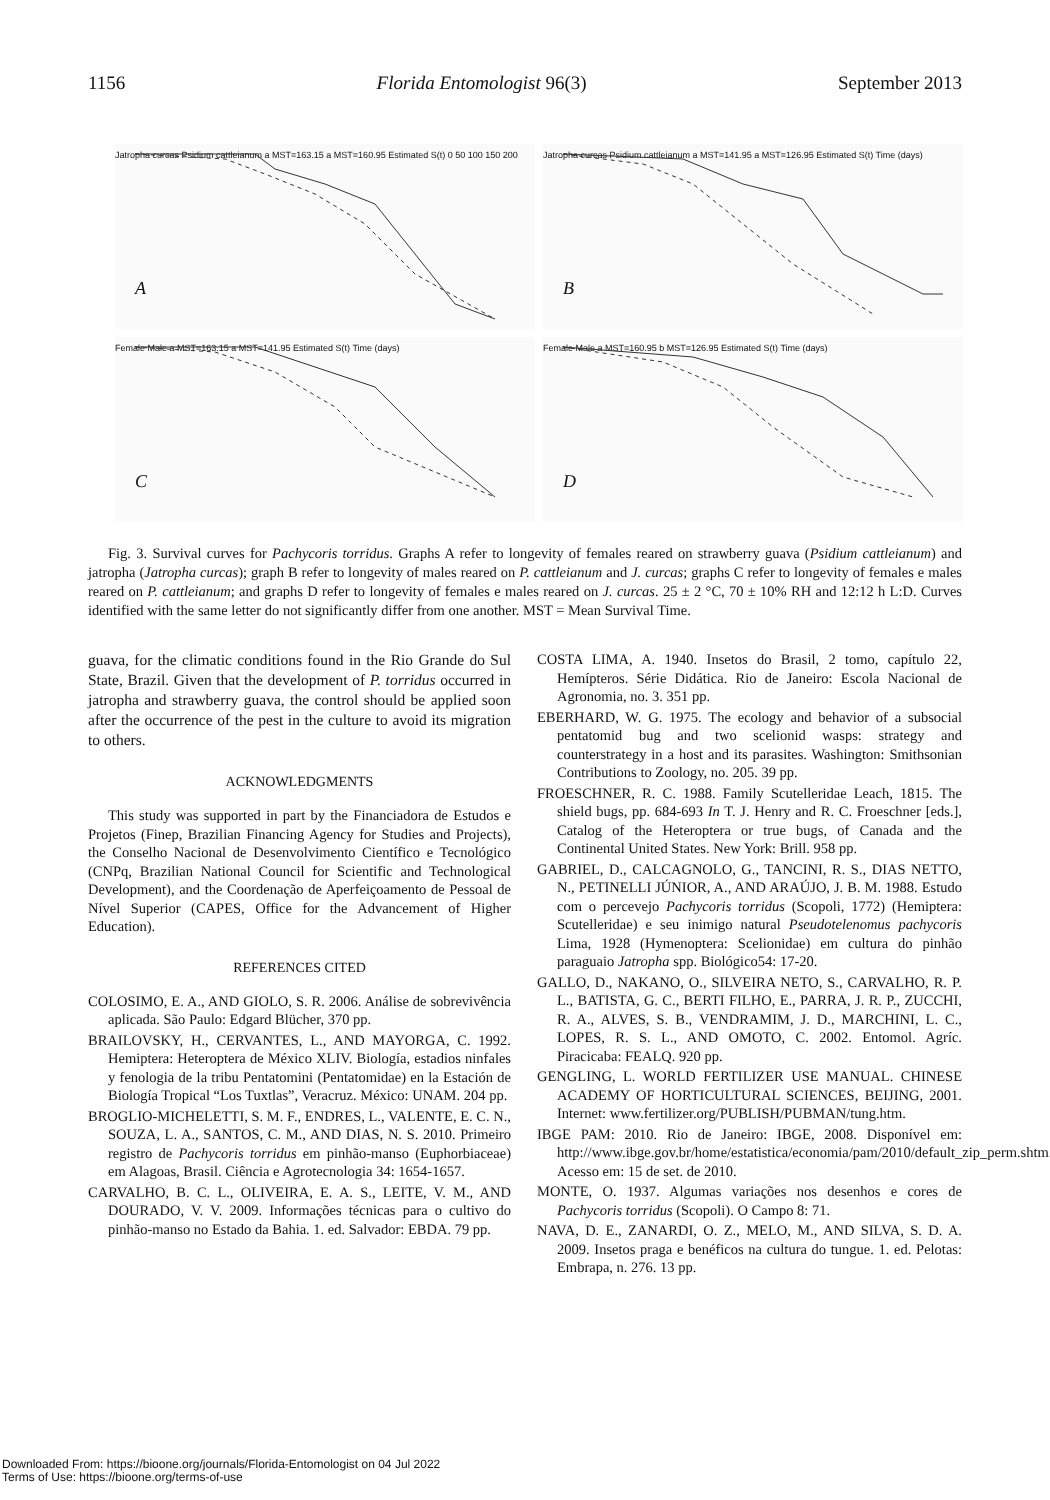1156 Florida Entomologist 96(3) September 2013
Jatropha curcas Psidium cattleianum a MST=163.15 a MST=160.95 Estimated S(t) 0 50 100 150 200
A
Jatropha curcas Psidium cattleianum a MST=141.95 a MST=126.95 Estimated S(t) Time (days)
B
Female Male a MST=163.15 a MST=141.95 Estimated S(t) Time (days)
C
Female Male a MST=160.95 b MST=126.95 Estimated S(t) Time (days)
D
Fig. 3. Survival curves for Pachycoris torridus. Graphs A refer to longevity of females reared on strawberry guava (Psidium cattleianum) and jatropha (Jatropha curcas); graph B refer to longevity of males reared on P. cattleianum and J. curcas; graphs C refer to longevity of females e males reared on P. cattleianum; and graphs D refer to longevity of females e males reared on J. curcas. 25 ± 2 °C, 70 ± 10% RH and 12:12 h L:D. Curves identified with the same letter do not significantly differ from one another. MST = Mean Survival Time.
guava, for the climatic conditions found in the Rio Grande do Sul State, Brazil. Given that the development of P. torridus occurred in jatropha and strawberry guava, the control should be applied soon after the occurrence of the pest in the culture to avoid its migration to others.
ACKNOWLEDGMENTS
This study was supported in part by the Financiadora de Estudos e Projetos (Finep, Brazilian Financing Agency for Studies and Projects), the Conselho Nacional de Desenvolvimento Científico e Tecnológico (CNPq, Brazilian National Council for Scientific and Technological Development), and the Coordenação de Aperfeiçoamento de Pessoal de Nível Superior (CAPES, Office for the Advancement of Higher Education).
REFERENCES CITED
COLOSIMO, E. A., AND GIOLO, S. R. 2006. Análise de sobrevivência aplicada. São Paulo: Edgard Blücher, 370 pp.
BRAILOVSKY, H., CERVANTES, L., AND MAYORGA, C. 1992. Hemiptera: Heteroptera de México XLIV. Biología, estadios ninfales y fenologia de la tribu Pentatomini (Pentatomidae) en la Estación de Biología Tropical “Los Tuxtlas”, Veracruz. México: UNAM. 204 pp.
BROGLIO-MICHELETTI, S. M. F., ENDRES, L., VALENTE, E. C. N., SOUZA, L. A., SANTOS, C. M., AND DIAS, N. S. 2010. Primeiro registro de Pachycoris torridus em pinhão-manso (Euphorbiaceae) em Alagoas, Brasil. Ciência e Agrotecnologia 34: 1654-1657.
CARVALHO, B. C. L., OLIVEIRA, E. A. S., LEITE, V. M., AND DOURADO, V. V. 2009. Informações técnicas para o cultivo do pinhão-manso no Estado da Bahia. 1. ed. Salvador: EBDA. 79 pp.
COSTA LIMA, A. 1940. Insetos do Brasil, 2 tomo, capítulo 22, Hemípteros. Série Didática. Rio de Janeiro: Escola Nacional de Agronomia, no. 3. 351 pp.
EBERHARD, W. G. 1975. The ecology and behavior of a subsocial pentatomid bug and two scelionid wasps: strategy and counterstrategy in a host and its parasites. Washington: Smithsonian Contributions to Zoology, no. 205. 39 pp.
FROESCHNER, R. C. 1988. Family Scutelleridae Leach, 1815. The shield bugs, pp. 684-693 In T. J. Henry and R. C. Froeschner [eds.], Catalog of the Heteroptera or true bugs, of Canada and the Continental United States. New York: Brill. 958 pp.
GABRIEL, D., CALCAGNOLO, G., TANCINI, R. S., DIAS NETTO, N., PETINELLI JÚNIOR, A., AND ARAÚJO, J. B. M. 1988. Estudo com o percevejo Pachycoris torridus (Scopoli, 1772) (Hemiptera: Scutelleridae) e seu inimigo natural Pseudotelenomus pachycoris Lima, 1928 (Hymenoptera: Scelionidae) em cultura do pinhão paraguaio Jatropha spp. Biológico54: 17-20.
GALLO, D., NAKANO, O., SILVEIRA NETO, S., CARVALHO, R. P. L., BATISTA, G. C., BERTI FILHO, E., PARRA, J. R. P., ZUCCHI, R. A., ALVES, S. B., VENDRAMIM, J. D., MARCHINI, L. C., LOPES, R. S. L., AND OMOTO, C. 2002. Entomol. Agríc. Piracicaba: FEALQ. 920 pp.
GENGLING, L. WORLD FERTILIZER USE MANUAL. CHINESE ACADEMY OF HORTICULTURAL SCIENCES, BEIJING, 2001. Internet: www.fertilizer.org/PUBLISH/PUBMAN/tung.htm.
IBGE PAM: 2010. Rio de Janeiro: IBGE, 2008. Disponível em: http://www.ibge.gov.br/home/estatistica/economia/pam/2010/default_zip_perm.shtm. Acesso em: 15 de set. de 2010.
MONTE, O. 1937. Algumas variações nos desenhos e cores de Pachycoris torridus (Scopoli). O Campo 8: 71.
NAVA, D. E., ZANARDI, O. Z., MELO, M., AND SILVA, S. D. A. 2009. Insetos praga e benéficos na cultura do tungue. 1. ed. Pelotas: Embrapa, n. 276. 13 pp.
Downloaded From: https://bioone.org/journals/Florida-Entomologist on 04 Jul 2022
Terms of Use: https://bioone.org/terms-of-use